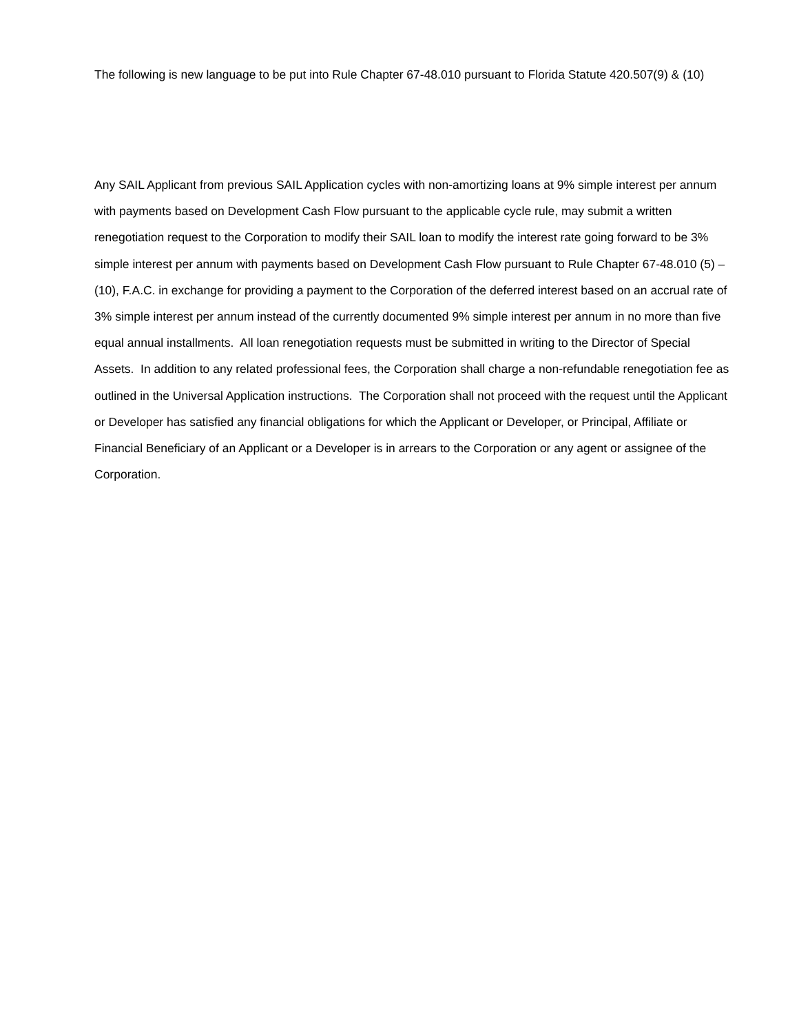The following is new language to be put into Rule Chapter 67-48.010 pursuant to Florida Statute 420.507(9) & (10)
Any SAIL Applicant from previous SAIL Application cycles with non-amortizing loans at 9% simple interest per annum with payments based on Development Cash Flow pursuant to the applicable cycle rule, may submit a written renegotiation request to the Corporation to modify their SAIL loan to modify the interest rate going forward to be 3% simple interest per annum with payments based on Development Cash Flow pursuant to Rule Chapter 67-48.010 (5) – (10), F.A.C. in exchange for providing a payment to the Corporation of the deferred interest based on an accrual rate of 3% simple interest per annum instead of the currently documented 9% simple interest per annum in no more than five equal annual installments. All loan renegotiation requests must be submitted in writing to the Director of Special Assets. In addition to any related professional fees, the Corporation shall charge a non-refundable renegotiation fee as outlined in the Universal Application instructions. The Corporation shall not proceed with the request until the Applicant or Developer has satisfied any financial obligations for which the Applicant or Developer, or Principal, Affiliate or Financial Beneficiary of an Applicant or a Developer is in arrears to the Corporation or any agent or assignee of the Corporation.